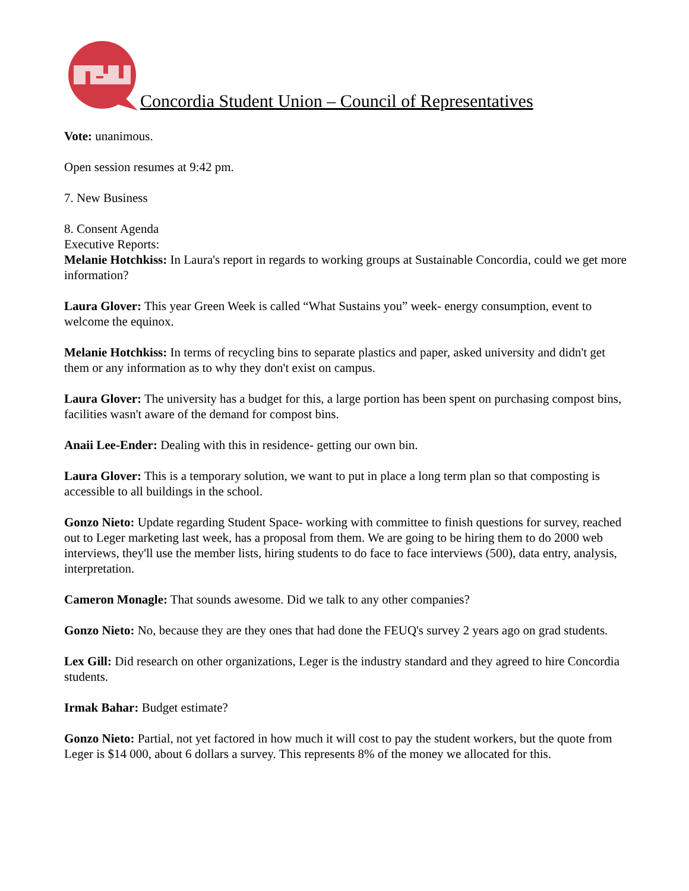Concordia Student Union – Council of Representatives
Vote: unanimous.
Open session resumes at 9:42 pm.
7. New Business
8. Consent Agenda
Executive Reports:
Melanie Hotchkiss: In Laura's report in regards to working groups at Sustainable Concordia, could we get more information?
Laura Glover: This year Green Week is called “What Sustains you” week- energy consumption, event to welcome the equinox.
Melanie Hotchkiss: In terms of recycling bins to separate plastics and paper, asked university and didn't get them or any information as to why they don't exist on campus.
Laura Glover: The university has a budget for this, a large portion has been spent on purchasing compost bins, facilities wasn't aware of the demand for compost bins.
Anaii Lee-Ender: Dealing with this in residence- getting our own bin.
Laura Glover: This is a temporary solution, we want to put in place a long term plan so that composting is accessible to all buildings in the school.
Gonzo Nieto: Update regarding Student Space- working with committee to finish questions for survey, reached out to Leger marketing last week, has a proposal from them. We are going to be hiring them to do 2000 web interviews, they'll use the member lists, hiring students to do face to face interviews (500), data entry, analysis, interpretation.
Cameron Monagle: That sounds awesome. Did we talk to any other companies?
Gonzo Nieto: No, because they are they ones that had done the FEUQ's survey 2 years ago on grad students.
Lex Gill: Did research on other organizations, Leger is the industry standard and they agreed to hire Concordia students.
Irmak Bahar: Budget estimate?
Gonzo Nieto: Partial, not yet factored in how much it will cost to pay the student workers, but the quote from Leger is $14 000, about 6 dollars a survey. This represents 8% of the money we allocated for this.